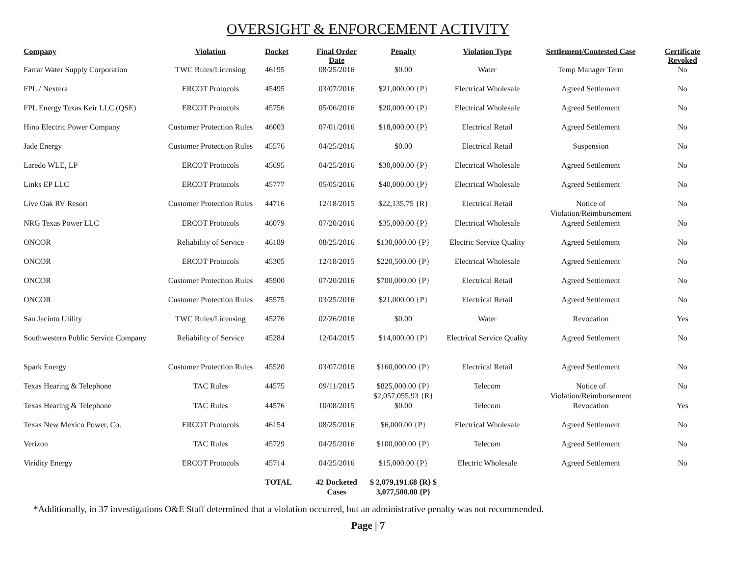OVERSIGHT & ENFORCEMENT ACTIVITY
| Company | Violation | Docket | Final Order Date | Penalty | Violation Type | Settlement/Contested Case | Certificate Revoked |
| --- | --- | --- | --- | --- | --- | --- | --- |
| Farrar Water Supply Corporation | TWC Rules/Licensing | 46195 | 08/25/2016 | $0.00 | Water | Temp Manager Term | No |
| FPL / Nextera | ERCOT Protocols | 45495 | 03/07/2016 | $21,000.00 {P} | Electrical Wholesale | Agreed Settlement | No |
| FPL Energy Texas Keir LLC (QSE) | ERCOT Protocols | 45756 | 05/06/2016 | $20,000.00 {P} | Electrical Wholesale | Agreed Settlement | No |
| Hino Electric Power Company | Customer Protection Rules | 46003 | 07/01/2016 | $18,000.00 {P} | Electrical Retail | Agreed Settlement | No |
| Jade Energy | Customer Protection Rules | 45576 | 04/25/2016 | $0.00 | Electrical Retail | Suspension | No |
| Laredo WLE, LP | ERCOT Protocols | 45695 | 04/25/2016 | $30,000.00 {P} | Electrical Wholesale | Agreed Settlement | No |
| Links EP LLC | ERCOT Protocols | 45777 | 05/05/2016 | $40,000.00 {P} | Electrical Wholesale | Agreed Settlement | No |
| Live Oak RV Resort | Customer Protection Rules | 44716 | 12/18/2015 | $22,135.75 {R} | Electrical Retail | Notice of Violation/Reimbursement | No |
| NRG Texas Power LLC | ERCOT Protocols | 46079 | 07/20/2016 | $35,000.00 {P} | Electrical Wholesale | Agreed Settlement | No |
| ONCOR | Reliability of Service | 46189 | 08/25/2016 | $130,000.00 {P} | Electric Service Quality | Agreed Settlement | No |
| ONCOR | ERCOT Protocols | 45305 | 12/18/2015 | $220,500.00 {P} | Electrical Wholesale | Agreed Settlement | No |
| ONCOR | Customer Protection Rules | 45900 | 07/20/2016 | $700,000.00 {P} | Electrical Retail | Agreed Settlement | No |
| ONCOR | Customer Protection Rules | 45575 | 03/25/2016 | $21,000.00 {P} | Electrical Retail | Agreed Settlement | No |
| San Jacinto Utility | TWC Rules/Licensing | 45276 | 02/26/2016 | $0.00 | Water | Revocation | Yes |
| Southwestern Public Service Company | Reliability of Service | 45284 | 12/04/2015 | $14,000.00 {P} | Electrical Service Quality | Agreed Settlement | No |
| Spark Energy | Customer Protection Rules | 45520 | 03/07/2016 | $160,000.00 {P} | Electrical Retail | Agreed Settlement | No |
| Texas Hearing & Telephone | TAC Rules | 44575 | 09/11/2015 | $825,000.00 {P} $2,057,055.93 {R} | Telecom | Notice of Violation/Reimbursement | No |
| Texas Hearing & Telephone | TAC Rules | 44576 | 10/08/2015 | $0.00 | Telecom | Revocation | Yes |
| Texas New Mexico Power, Co. | ERCOT Protocols | 46154 | 08/25/2016 | $6,000.00 {P} | Electrical Wholesale | Agreed Settlement | No |
| Verizon | TAC Rules | 45729 | 04/25/2016 | $100,000.00 {P} | Telecom | Agreed Settlement | No |
| Viridity Energy | ERCOT Protocols | 45714 | 04/25/2016 | $15,000.00 {P} | Electric Wholesale | Agreed Settlement | No |
| | | TOTAL | 42 Docketed Cases | $ 2,079,191.68 {R} $ 3,077,500.00 {P} | | | |
*Additionally, in 37 investigations O&E Staff determined that a violation occurred, but an administrative penalty was not recommended.
Page | 7